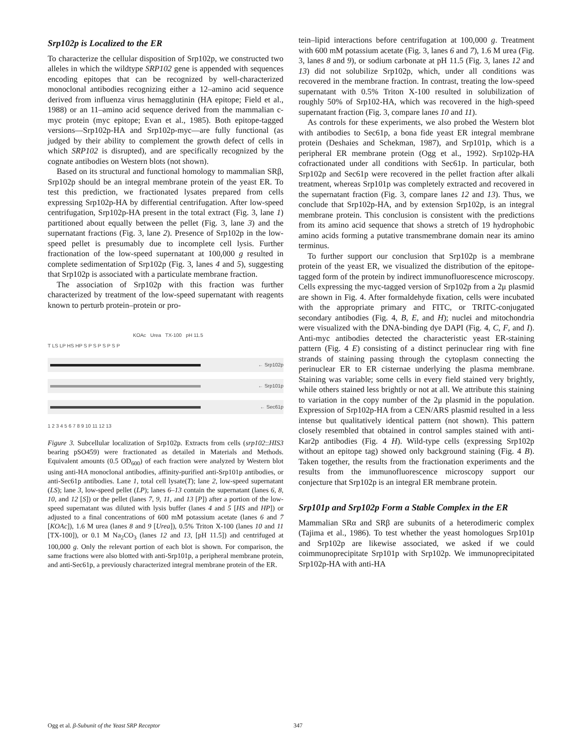Srp102p is Localized to the ER
To characterize the cellular disposition of Srp102p, we constructed two alleles in which the wildtype SRP102 gene is appended with sequences encoding epitopes that can be recognized by well-characterized monoclonal antibodies recognizing either a 12–amino acid sequence derived from influenza virus hemagglutinin (HA epitope; Field et al., 1988) or an 11–amino acid sequence derived from the mammalian c-myc protein (myc epitope; Evan et al., 1985). Both epitope-tagged versions—Srp102p-HA and Srp102p-myc—are fully functional (as judged by their ability to complement the growth defect of cells in which SRP102 is disrupted), and are specifically recognized by the cognate antibodies on Western blots (not shown).
Based on its structural and functional homology to mammalian SRβ, Srp102p should be an integral membrane protein of the yeast ER. To test this prediction, we fractionated lysates prepared from cells expressing Srp102p-HA by differential centrifugation. After low-speed centrifugation, Srp102p-HA present in the total extract (Fig. 3, lane 1) partitioned about equally between the pellet (Fig. 3, lane 3) and the supernatant fractions (Fig. 3, lane 2). Presence of Srp102p in the low-speed pellet is presumably due to incomplete cell lysis. Further fractionation of the low-speed supernatant at 100,000 g resulted in complete sedimentation of Srp102p (Fig. 3, lanes 4 and 5), suggesting that Srp102p is associated with a particulate membrane fraction.
The association of Srp102p with this fraction was further characterized by treatment of the low-speed supernatant with reagents known to perturb protein–protein or pro-
KOAc Urea TX-100 pH 11.5
T LS LP HS HP S P S P S P S P
← Srp102p
← Srp101p
← Sec61p
1 2 3 4 5 6 7 8 9 10 11 12 13
Figure 3. Subcellular localization of Srp102p. Extracts from cells (srp102::HIS3 bearing pSO459) were fractionated as detailed in Materials and Methods. Equivalent amounts (0.5 OD<sub>600</sub>) of each fraction were analyzed by Western blot using anti-HA monoclonal antibodies, affinity-purified anti-Srp101p antibodies, or anti-Sec61p antibodies. Lane 1, total cell lysate(T); lane 2, low-speed supernatant (LS); lane 3, low-speed pellet (LP); lanes 6–13 contain the supernatant (lanes 6, 8, 10, and 12 [S]) or the pellet (lanes 7, 9, 11, and 13 [P]) after a portion of the low-speed supernatant was diluted with lysis buffer (lanes 4 and 5 [HS and HP]) or adjusted to a final concentrations of 600 mM potassium acetate (lanes 6 and 7 [KOAc]), 1.6 M urea (lanes 8 and 9 [Urea]), 0.5% Triton X-100 (lanes 10 and 11 [TX-100]), or 0.1 M Na<sub>2</sub>CO<sub>3</sub> (lanes 12 and 13, [pH 11.5]) and centrifuged at 100,000 g. Only the relevant portion of each blot is shown. For comparison, the same fractions were also blotted with anti-Srp101p, a peripheral membrane protein, and anti-Sec61p, a previously characterized integral membrane protein of the ER.
tein–lipid interactions before centrifugation at 100,000 g. Treatment with 600 mM potassium acetate (Fig. 3, lanes 6 and 7), 1.6 M urea (Fig. 3, lanes 8 and 9), or sodium carbonate at pH 11.5 (Fig. 3, lanes 12 and 13) did not solubilize Srp102p, which, under all conditions was recovered in the membrane fraction. In contrast, treating the low-speed supernatant with 0.5% Triton X-100 resulted in solubilization of roughly 50% of Srp102-HA, which was recovered in the high-speed supernatant fraction (Fig. 3, compare lanes 10 and 11).
As controls for these experiments, we also probed the Western blot with antibodies to Sec61p, a bona fide yeast ER integral membrane protein (Deshaies and Schekman, 1987), and Srp101p, which is a peripheral ER membrane protein (Ogg et al., 1992). Srp102p-HA cofractionated under all conditions with Sec61p. In particular, both Srp102p and Sec61p were recovered in the pellet fraction after alkali treatment, whereas Srp101p was completely extracted and recovered in the supernatant fraction (Fig. 3, compare lanes 12 and 13). Thus, we conclude that Srp102p-HA, and by extension Srp102p, is an integral membrane protein. This conclusion is consistent with the predictions from its amino acid sequence that shows a stretch of 19 hydrophobic amino acids forming a putative transmembrane domain near its amino terminus.
To further support our conclusion that Srp102p is a membrane protein of the yeast ER, we visualized the distribution of the epitope-tagged form of the protein by indirect immunofluorescence microscopy. Cells expressing the myc-tagged version of Srp102p from a 2μ plasmid are shown in Fig. 4. After formaldehyde fixation, cells were incubated with the appropriate primary and FITC, or TRITC-conjugated secondary antibodies (Fig. 4, B, E, and H); nuclei and mitochondria were visualized with the DNA-binding dye DAPI (Fig. 4, C, F, and I). Anti-myc antibodies detected the characteristic yeast ER-staining pattern (Fig. 4 E) consisting of a distinct perinuclear ring with fine strands of staining passing through the cytoplasm connecting the perinuclear ER to ER cisternae underlying the plasma membrane. Staining was variable; some cells in every field stained very brightly, while others stained less brightly or not at all. We attribute this staining to variation in the copy number of the 2μ plasmid in the population. Expression of Srp102p-HA from a CEN/ARS plasmid resulted in a less intense but qualitatively identical pattern (not shown). This pattern closely resembled that obtained in control samples stained with anti-Kar2p antibodies (Fig. 4 H). Wild-type cells (expressing Srp102p without an epitope tag) showed only background staining (Fig. 4 B). Taken together, the results from the fractionation experiments and the results from the immunofluorescence microscopy support our conjecture that Srp102p is an integral ER membrane protein.
Srp101p and Srp102p Form a Stable Complex in the ER
Mammalian SRα and SRβ are subunits of a heterodimeric complex (Tajima et al., 1986). To test whether the yeast homologues Srp101p and Srp102p are likewise associated, we asked if we could coimmunoprecipitate Srp101p with Srp102p. We immunoprecipitated Srp102p-HA with anti-HA
Ogg et al. β-Subunit of the Yeast SRP Receptor 347